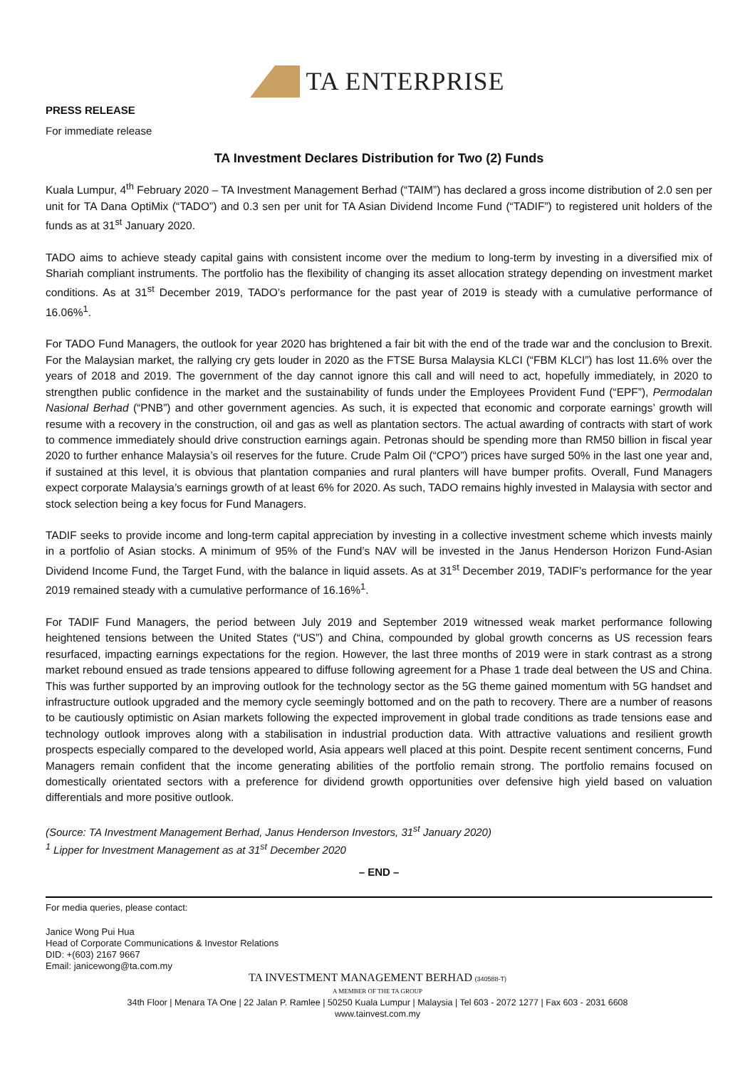TA ENTERPRISE
PRESS RELEASE
For immediate release
TA Investment Declares Distribution for Two (2) Funds
Kuala Lumpur, 4<sup>th</sup> February 2020 – TA Investment Management Berhad (“TAIM”) has declared a gross income distribution of 2.0 sen per unit for TA Dana OptiMix (“TADO”) and 0.3 sen per unit for TA Asian Dividend Income Fund (“TADIF”) to registered unit holders of the funds as at 31<sup>st</sup> January 2020.
TADO aims to achieve steady capital gains with consistent income over the medium to long-term by investing in a diversified mix of Shariah compliant instruments. The portfolio has the flexibility of changing its asset allocation strategy depending on investment market conditions. As at 31<sup>st</sup> December 2019, TADO’s performance for the past year of 2019 is steady with a cumulative performance of 16.06%<sup>1</sup>.
For TADO Fund Managers, the outlook for year 2020 has brightened a fair bit with the end of the trade war and the conclusion to Brexit. For the Malaysian market, the rallying cry gets louder in 2020 as the FTSE Bursa Malaysia KLCI (“FBM KLCI”) has lost 11.6% over the years of 2018 and 2019. The government of the day cannot ignore this call and will need to act, hopefully immediately, in 2020 to strengthen public confidence in the market and the sustainability of funds under the Employees Provident Fund (“EPF”), Permodalan Nasional Berhad (“PNB”) and other government agencies. As such, it is expected that economic and corporate earnings’ growth will resume with a recovery in the construction, oil and gas as well as plantation sectors. The actual awarding of contracts with start of work to commence immediately should drive construction earnings again. Petronas should be spending more than RM50 billion in fiscal year 2020 to further enhance Malaysia’s oil reserves for the future. Crude Palm Oil (“CPO”) prices have surged 50% in the last one year and, if sustained at this level, it is obvious that plantation companies and rural planters will have bumper profits. Overall, Fund Managers expect corporate Malaysia’s earnings growth of at least 6% for 2020. As such, TADO remains highly invested in Malaysia with sector and stock selection being a key focus for Fund Managers.
TADIF seeks to provide income and long-term capital appreciation by investing in a collective investment scheme which invests mainly in a portfolio of Asian stocks. A minimum of 95% of the Fund’s NAV will be invested in the Janus Henderson Horizon Fund-Asian Dividend Income Fund, the Target Fund, with the balance in liquid assets. As at 31<sup>st</sup> December 2019, TADIF’s performance for the year 2019 remained steady with a cumulative performance of 16.16%<sup>1</sup>.
For TADIF Fund Managers, the period between July 2019 and September 2019 witnessed weak market performance following heightened tensions between the United States (“US”) and China, compounded by global growth concerns as US recession fears resurfaced, impacting earnings expectations for the region. However, the last three months of 2019 were in stark contrast as a strong market rebound ensued as trade tensions appeared to diffuse following agreement for a Phase 1 trade deal between the US and China. This was further supported by an improving outlook for the technology sector as the 5G theme gained momentum with 5G handset and infrastructure outlook upgraded and the memory cycle seemingly bottomed and on the path to recovery. There are a number of reasons to be cautiously optimistic on Asian markets following the expected improvement in global trade conditions as trade tensions ease and technology outlook improves along with a stabilisation in industrial production data. With attractive valuations and resilient growth prospects especially compared to the developed world, Asia appears well placed at this point. Despite recent sentiment concerns, Fund Managers remain confident that the income generating abilities of the portfolio remain strong. The portfolio remains focused on domestically orientated sectors with a preference for dividend growth opportunities over defensive high yield based on valuation differentials and more positive outlook.
(Source: TA Investment Management Berhad, Janus Henderson Investors, 31<sup>st</sup> January 2020)
<sup>1</sup> Lipper for Investment Management as at 31<sup>st</sup> December 2020
– END –
For media queries, please contact:
Janice Wong Pui Hua
Head of Corporate Communications & Investor Relations
DID: +(603) 2167 9667
Email: janicewong@ta.com.my
TA INVESTMENT MANAGEMENT BERHAD (340588-T)
A MEMBER OF THE TA GROUP
34th Floor | Menara TA One | 22 Jalan P. Ramlee | 50250 Kuala Lumpur | Malaysia | Tel 603 - 2072 1277 | Fax 603 - 2031 6608
www.tainvest.com.my